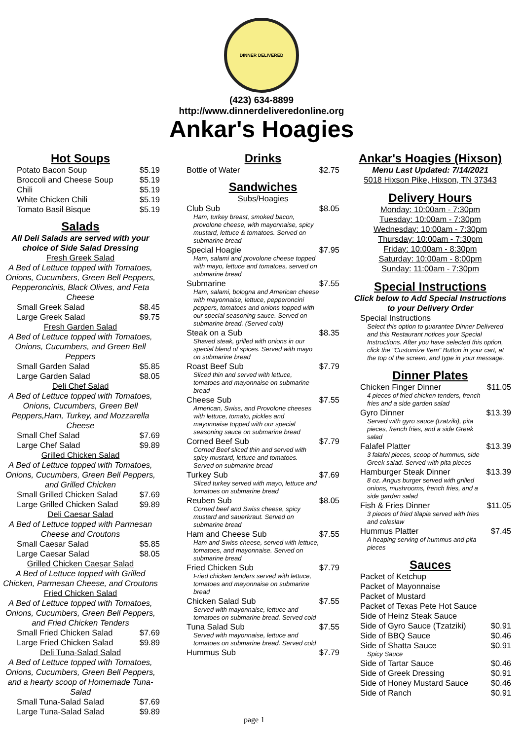DINNER DELIVERED
(423) 634-8899
http://www.dinnerdeliveredonline.org
Ankar's Hoagies
Hot Soups
| Potato Bacon Soup | $5.19 |
| Broccoli and Cheese Soup | $5.19 |
| Chili | $5.19 |
| White Chicken Chili | $5.19 |
| Tomato Basil Bisque | $5.19 |
Salads
All Deli Salads are served with your choice of Side Salad Dressing
Fresh Greek Salad
A Bed of Lettuce topped with Tomatoes, Onions, Cucumbers, Green Bell Peppers, Pepperoncinis, Black Olives, and Feta Cheese
| Small Greek Salad | $8.45 |
| Large Greek Salad | $9.75 |
Fresh Garden Salad
A Bed of Lettuce topped with Tomatoes, Onions, Cucumbers, and Green Bell Peppers
| Small Garden Salad | $5.85 |
| Large Garden Salad | $8.05 |
Deli Chef Salad
A Bed of Lettuce topped with Tomatoes, Onions, Cucumbers, Green Bell Peppers,Ham, Turkey, and Mozzarella Cheese
| Small Chef Salad | $7.69 |
| Large Chef Salad | $9.89 |
Grilled Chicken Salad
A Bed of Lettuce topped with Tomatoes, Onions, Cucumbers, Green Bell Peppers, and Grilled Chicken
| Small Grilled Chicken Salad | $7.69 |
| Large Grilled Chicken Salad | $9.89 |
Deli Caesar Salad
A Bed of Lettuce topped with Parmesan Cheese and Croutons
| Small Caesar Salad | $5.85 |
| Large Caesar Salad | $8.05 |
Grilled Chicken Caesar Salad
A Bed of Lettuce topped with Grilled Chicken, Parmesan Cheese, and Croutons
Fried Chicken Salad
A Bed of Lettuce topped with Tomatoes, Onions, Cucumbers, Green Bell Peppers, and Fried Chicken Tenders
| Small Fried Chicken Salad | $7.69 |
| Large Fried Chicken Salad | $9.89 |
Deli Tuna-Salad Salad
A Bed of Lettuce topped with Tomatoes, Onions, Cucumbers, Green Bell Peppers, and a hearty scoop of Homemade Tuna-Salad
| Small Tuna-Salad Salad | $7.69 |
| Large Tuna-Salad Salad | $9.89 |
Drinks
| Bottle of Water | $2.75 |
Sandwiches
Subs/Hoagies
| Club Sub Ham, turkey breast, smoked bacon, provolone cheese, with mayonnaise, spicy mustard, lettuce & tomatoes. Served on submarine bread | $8.05 |
| Special Hoagie Ham, salami and provolone cheese topped with mayo, lettuce and tomatoes, served on submarine bread | $7.95 |
| Submarine Ham, salami, bologna and American cheese with mayonnaise, lettuce, pepperoncini peppers, tomatoes and onions topped with our special seasoning sauce. Served on submarine bread. (Served cold) | $7.55 |
| Steak on a Sub Shaved steak, grilled with onions in our special blend of spices. Served with mayo on submarine bread | $8.35 |
| Roast Beef Sub Sliced thin and served with lettuce, tomatoes and mayonnaise on submarine bread | $7.79 |
| Cheese Sub American, Swiss, and Provolone cheeses with lettuce, tomato, pickles and mayonnaise topped with our special seasoning sauce on submarine bread | $7.55 |
| Corned Beef Sub Corned Beef sliced thin and served with spicy mustard, lettuce and tomatoes. Served on submarine bread | $7.79 |
| Turkey Sub Sliced turkey served with mayo, lettuce and tomatoes on submarine bread | $7.69 |
| Reuben Sub Corned beef and Swiss cheese, spicy mustard and sauerkraut. Served on submarine bread | $8.05 |
| Ham and Cheese Sub Ham and Swiss cheese, served with lettuce, tomatoes, and mayonnaise. Served on submarine bread | $7.55 |
| Fried Chicken Sub Fried chicken tenders served with lettuce, tomatoes and mayonnaise on submarine bread | $7.79 |
| Chicken Salad Sub Served with mayonnaise, lettuce and tomatoes on submarine bread. Served cold | $7.55 |
| Tuna Salad Sub Served with mayonnaise, lettuce and tomatoes on submarine bread. Served cold | $7.55 |
| Hummus Sub | $7.79 |
Ankar's Hoagies (Hixson)
Menu Last Updated: 7/14/2021
5018 Hixson Pike, Hixson, TN 37343
Delivery Hours
Monday: 10:00am - 7:30pm
Tuesday: 10:00am - 7:30pm
Wednesday: 10:00am - 7:30pm
Thursday: 10:00am - 7:30pm
Friday: 10:00am - 8:30pm
Saturday: 10:00am - 8:00pm
Sunday: 11:00am - 7:30pm
Special Instructions
Click below to Add Special Instructions to your Delivery Order
| Special Instructions Select this option to guarantee Dinner Delivered and this Restaurant notices your Special Instructions. After you have selected this option, click the "Customize Item" Button in your cart, at the top of the screen, and type in your message. |
Dinner Plates
| Chicken Finger Dinner 4 pieces of fried chicken tenders, french fries and a side garden salad | $11.05 |
| Gyro Dinner Served with gyro sauce (tzatziki), pita pieces, french fries, and a side Greek salad | $13.39 |
| Falafel Platter 3 falafel pieces, scoop of hummus, side Greek salad. Served with pita pieces | $13.39 |
| Hamburger Steak Dinner 8 oz. Angus burger served with grilled onions, mushrooms, french fries, and a side garden salad | $13.39 |
| Fish & Fries Dinner 3 pieces of fried tilapia served with fries and coleslaw | $11.05 |
| Hummus Platter A heaping serving of hummus and pita pieces | $7.45 |
Sauces
| Packet of Ketchup | |
| Packet of Mayonnaise | |
| Packet of Mustard | |
| Packet of Texas Pete Hot Sauce | |
| Side of Heinz Steak Sauce | |
| Side of Gyro Sauce (Tzatziki) | $0.91 |
| Side of BBQ Sauce | $0.46 |
| Side of Shatta Sauce Spicy Sauce | $0.91 |
| Side of Tartar Sauce | $0.46 |
| Side of Greek Dressing | $0.91 |
| Side of Honey Mustard Sauce | $0.46 |
| Side of Ranch | $0.91 |
page 1